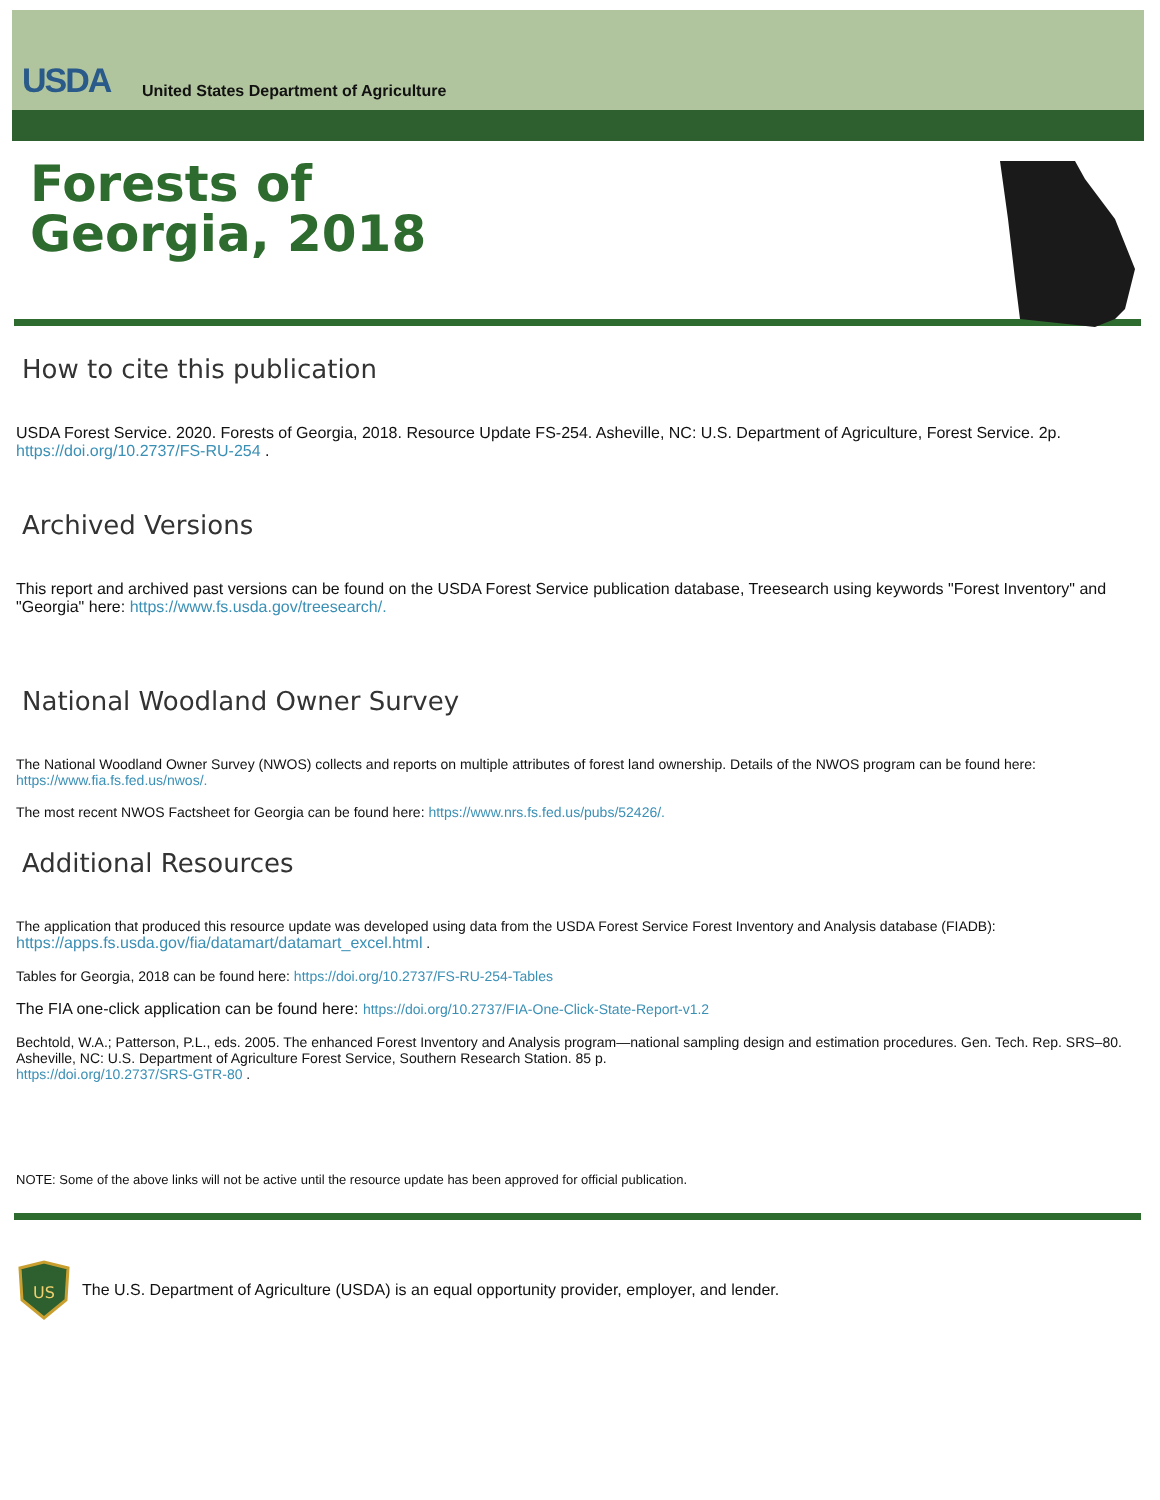USDA
United States Department of Agriculture
Forests of
Georgia, 2018
How to cite this publication
USDA Forest Service. 2020. Forests of Georgia, 2018. Resource Update FS-254. Asheville, NC: U.S. Department of Agriculture, Forest Service. 2p. https://doi.org/10.2737/FS-RU-254 .
Archived Versions
This report and archived past versions can be found on the USDA Forest Service publication database, Treesearch using keywords "Forest Inventory" and "Georgia" here: https://www.fs.usda.gov/treesearch/.
National Woodland Owner Survey
The National Woodland Owner Survey (NWOS) collects and reports on multiple attributes of forest land ownership. Details of the NWOS program can be found here: https://www.fia.fs.fed.us/nwos/.
The most recent NWOS Factsheet for Georgia can be found here: https://www.nrs.fs.fed.us/pubs/52426/.
Additional Resources
The application that produced this resource update was developed using data from the USDA Forest Service Forest Inventory and Analysis database (FIADB): https://apps.fs.usda.gov/fia/datamart/datamart_excel.html .
Tables for Georgia, 2018 can be found here: https://doi.org/10.2737/FS-RU-254-Tables
The FIA one-click application can be found here: https://doi.org/10.2737/FIA-One-Click-State-Report-v1.2
Bechtold, W.A.; Patterson, P.L., eds. 2005. The enhanced Forest Inventory and Analysis program—national sampling design and estimation procedures. Gen. Tech. Rep. SRS–80. Asheville, NC: U.S. Department of Agriculture Forest Service, Southern Research Station. 85 p.
https://doi.org/10.2737/SRS-GTR-80 .
NOTE: Some of the above links will not be active until the resource update has been approved for official publication.
US
The U.S. Department of Agriculture (USDA) is an equal opportunity provider, employer, and lender.